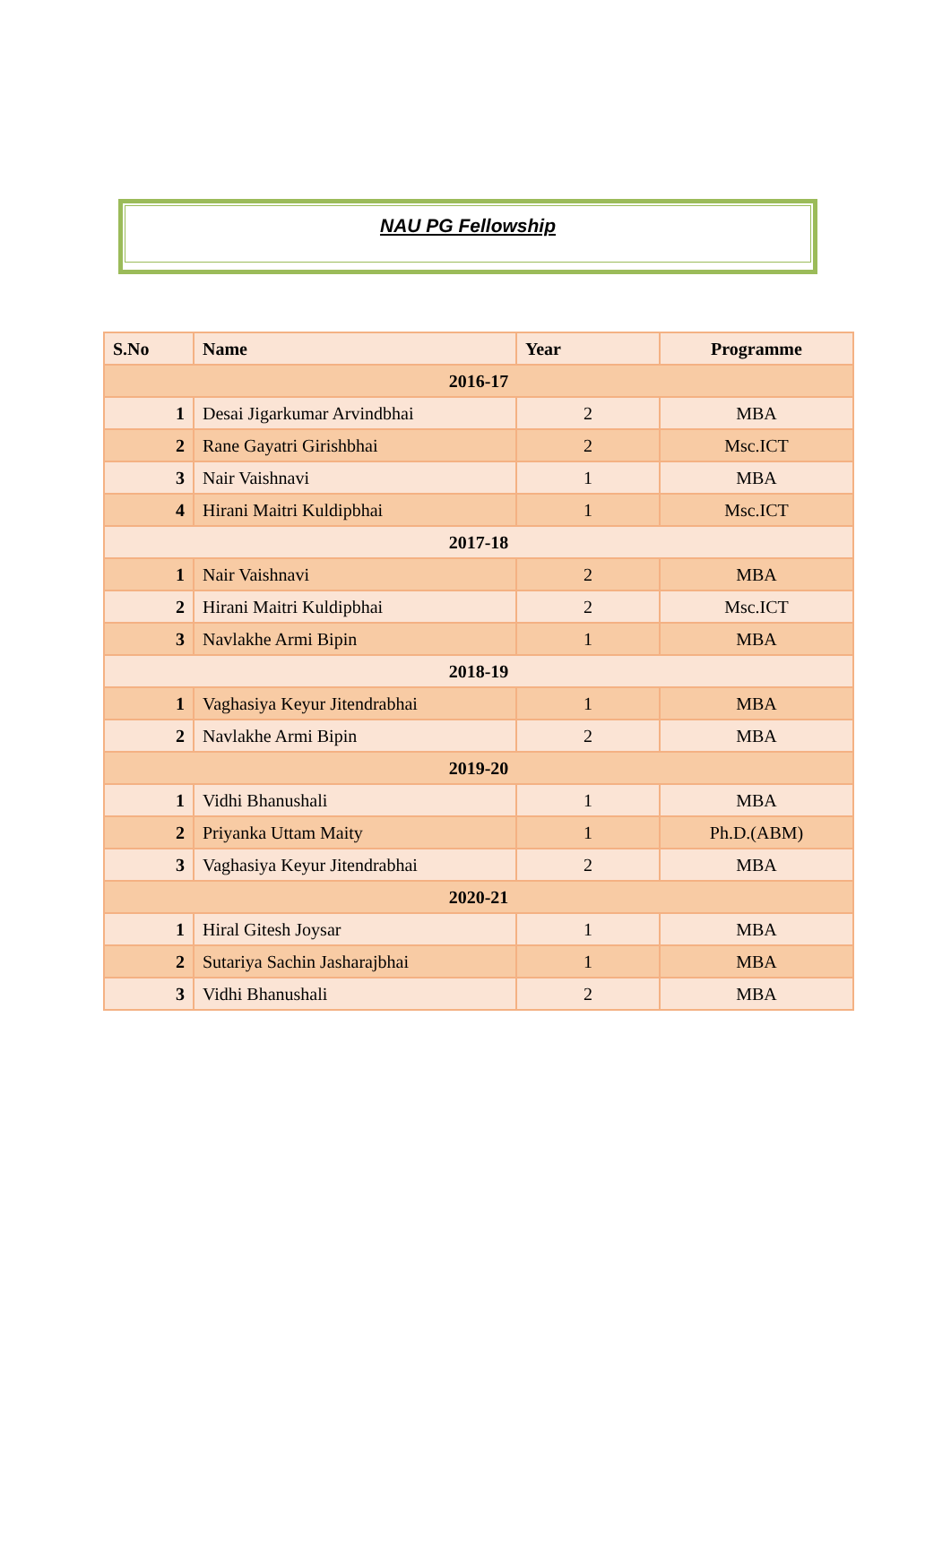NAU PG Fellowship
| S.No | Name | Year | Programme |
| --- | --- | --- | --- |
| 2016-17 | | | |
| 1 | Desai Jigarkumar Arvindbhai | 2 | MBA |
| 2 | Rane Gayatri Girishbhai | 2 | Msc.ICT |
| 3 | Nair Vaishnavi | 1 | MBA |
| 4 | Hirani Maitri Kuldipbhai | 1 | Msc.ICT |
| 2017-18 | | | |
| 1 | Nair Vaishnavi | 2 | MBA |
| 2 | Hirani Maitri Kuldipbhai | 2 | Msc.ICT |
| 3 | Navlakhe Armi Bipin | 1 | MBA |
| 2018-19 | | | |
| 1 | Vaghasiya Keyur Jitendrabhai | 1 | MBA |
| 2 | Navlakhe Armi Bipin | 2 | MBA |
| 2019-20 | | | |
| 1 | Vidhi Bhanushali | 1 | MBA |
| 2 | Priyanka Uttam Maity | 1 | Ph.D.(ABM) |
| 3 | Vaghasiya Keyur Jitendrabhai | 2 | MBA |
| 2020-21 | | | |
| 1 | Hiral Gitesh Joysar | 1 | MBA |
| 2 | Sutariya Sachin Jasharajbhai | 1 | MBA |
| 3 | Vidhi Bhanushali | 2 | MBA |